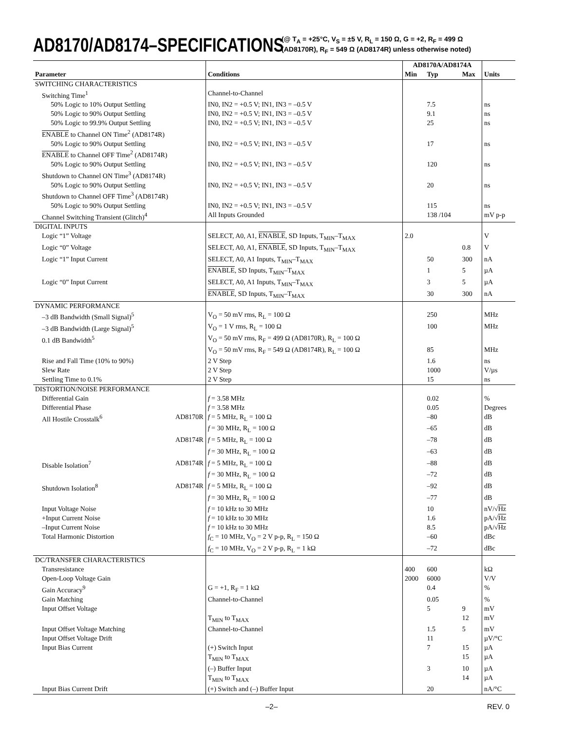AD8170/AD8174–SPECIFICATIONS
(@ T<sub>A</sub> = +25°C, V<sub>S</sub> = ±5 V, R<sub>L</sub> = 150 Ω, G = +2, R<sub>F</sub> = 499 Ω
(AD8170R), R<sub>F</sub> = 549 Ω (AD8174R) unless otherwise noted)
| | | | AD8170A/AD8174A | | | |
| --- | --- | --- | --- | --- | --- | --- |
| Parameter | | Conditions | Min | Typ | Max | Units |
| SWITCHING CHARACTERISTICS | | | | | | |
| Switching Time<sup>1</sup> | | Channel-to-Channel | | | | |
| 50% Logic to 10% Output Settling | | IN0, IN2 = +0.5 V; IN1, IN3 = –0.5 V | | 7.5 | | ns |
| 50% Logic to 90% Output Settling | | IN0, IN2 = +0.5 V; IN1, IN3 = –0.5 V | | 9.1 | | ns |
| 50% Logic to 99.9% Output Settling | | IN0, IN2 = +0.5 V; IN1, IN3 = –0.5 V | | 25 | | ns |
| ENABLE to Channel ON Time<sup>2</sup> (AD8174R) | | | | | | |
| 50% Logic to 90% Output Settling | | IN0, IN2 = +0.5 V; IN1, IN3 = –0.5 V | | 17 | | ns |
| ENABLE to Channel OFF Time<sup>2</sup> (AD8174R) | | | | | | |
| 50% Logic to 90% Output Settling | | IN0, IN2 = +0.5 V; IN1, IN3 = –0.5 V | | 120 | | ns |
| Shutdown to Channel ON Time<sup>3</sup> (AD8174R) | | | | | | |
| 50% Logic to 90% Output Settling | | IN0, IN2 = +0.5 V; IN1, IN3 = –0.5 V | | 20 | | ns |
| Shutdown to Channel OFF Time<sup>3</sup> (AD8174R) | | | | | | |
| 50% Logic to 90% Output Settling | | IN0, IN2 = +0.5 V; IN1, IN3 = –0.5 V | | 115 | | ns |
| Channel Switching Transient (Glitch)<sup>4</sup> | | All Inputs Grounded | | 138 /104 | | mV p-p |
| DIGITAL INPUTS | | | | | | |
| Logic “1” Voltage | | SELECT, A0, A1, ENABLE , SD Inputs, T<sub>MIN</sub>–T<sub>MAX</sub> | 2.0 | | | V |
| Logic “0” Voltage | | SELECT, A0, A1, ENABLE , SD Inputs, T<sub>MIN</sub>–T<sub>MAX</sub> | | | 0.8 | V |
| Logic “1” Input Current | | SELECT, A0, A1 Inputs, T<sub>MIN</sub>–T<sub>MAX</sub> | | 50 | 300 | nA |
| | | ENABLE , SD Inputs, T<sub>MIN</sub>–T<sub>MAX</sub> | | 1 | 5 | µA |
| Logic “0” Input Current | | SELECT, A0, A1 Inputs, T<sub>MIN</sub>–T<sub>MAX</sub> | | 3 | 5 | µA |
| | | ENABLE , SD Inputs, T<sub>MIN</sub>–T<sub>MAX</sub> | | 30 | 300 | nA |
| DYNAMIC PERFORMANCE | | | | | | |
| –3 dB Bandwidth (Small Signal)<sup>5</sup> | | V<sub>O</sub> = 50 mV rms, R<sub>L</sub> = 100 Ω | | 250 | | MHz |
| –3 dB Bandwidth (Large Signal)<sup>5</sup> | | V<sub>O</sub> = 1 V rms, R<sub>L</sub> = 100 Ω | | 100 | | MHz |
| 0.1 dB Bandwidth<sup>5</sup> | | V<sub>O</sub> = 50 mV rms, R<sub>F</sub> = 499 Ω (AD8170R), R<sub>L</sub> = 100 Ω | | | | |
| | | V<sub>O</sub> = 50 mV rms, R<sub>F</sub> = 549 Ω (AD8174R), R<sub>L</sub> = 100 Ω | | 85 | | MHz |
| Rise and Fall Time (10% to 90%) | | 2 V Step | | 1.6 | | ns |
| Slew Rate | | 2 V Step | | 1000 | | V/µs |
| Settling Time to 0.1% | | 2 V Step | | 15 | | ns |
| DISTORTION/NOISE PERFORMANCE | | | | | | |
| Differential Gain | | f = 3.58 MHz | | 0.02 | | % |
| Differential Phase | | f = 3.58 MHz | | 0.05 | | Degrees |
| All Hostile Crosstalk<sup>6</sup> | AD8170R | f = 5 MHz, R<sub>L</sub> = 100 Ω | | –80 | | dB |
| | | f = 30 MHz, R<sub>L</sub> = 100 Ω | | –65 | | dB |
| | AD8174R | f = 5 MHz, R<sub>L</sub> = 100 Ω | | –78 | | dB |
| | | f = 30 MHz, R<sub>L</sub> = 100 Ω | | –63 | | dB |
| Disable Isolation<sup>7</sup> | AD8174R | f = 5 MHz, R<sub>L</sub> = 100 Ω | | –88 | | dB |
| | | f = 30 MHz, R<sub>L</sub> = 100 Ω | | –72 | | dB |
| Shutdown Isolation<sup>8</sup> | AD8174R | f = 5 MHz, R<sub>L</sub> = 100 Ω | | –92 | | dB |
| | | f = 30 MHz, R<sub>L</sub> = 100 Ω | | –77 | | dB |
| Input Voltage Noise | | f = 10 kHz to 30 MHz | | 10 | | nV/√ Hz |
| +Input Current Noise | | f = 10 kHz to 30 MHz | | 1.6 | | pA/√ Hz |
| –Input Current Noise | | f = 10 kHz to 30 MHz | | 8.5 | | pA/√ Hz |
| Total Harmonic Distortion | | f<sub>C</sub> = 10 MHz, V<sub>O</sub> = 2 V p-p, R<sub>L</sub> = 150 Ω | | –60 | | dBc |
| | | f<sub>C</sub> = 10 MHz, V<sub>O</sub> = 2 V p-p, R<sub>L</sub> = 1 kΩ | | –72 | | dBc |
| DC/TRANSFER CHARACTERISTICS | | | | | | |
| Transresistance | | | 400 | 600 | | kΩ |
| Open-Loop Voltage Gain | | | 2000 | 6000 | | V/V |
| Gain Accuracy<sup>9</sup> | | G = +1, R<sub>F</sub> = 1 kΩ | | 0.4 | | % |
| Gain Matching | | Channel-to-Channel | | 0.05 | | % |
| Input Offset Voltage | | | | 5 | 9 | mV |
| | | T<sub>MIN</sub> to T<sub>MAX</sub> | | | 12 | mV |
| Input Offset Voltage Matching | | Channel-to-Channel | | 1.5 | 5 | mV |
| Input Offset Voltage Drift | | | | 11 | | µV/°C |
| Input Bias Current | | (+) Switch Input | | 7 | 15 | µA |
| | | T<sub>MIN</sub> to T<sub>MAX</sub> | | | 15 | µA |
| | | (–) Buffer Input | | 3 | 10 | µA |
| | | T<sub>MIN</sub> to T<sub>MAX</sub> | | | 14 | µA |
| Input Bias Current Drift | | (+) Switch and (–) Buffer Input | | 20 | | nA/°C |
–2– REV. 0